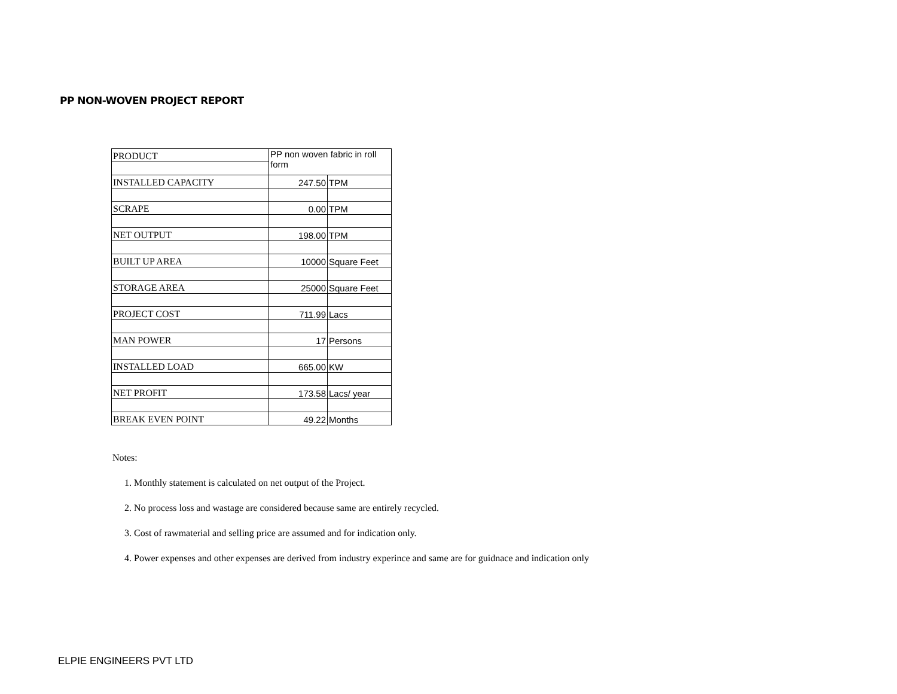PP NON-WOVEN PROJECT REPORT
| PRODUCT | PP non woven fabric in roll form | |
| INSTALLED CAPACITY | 247.50 | TPM |
| SCRAPE | 0.00 | TPM |
| NET OUTPUT | 198.00 | TPM |
| BUILT UP AREA | 10000 | Square Feet |
| STORAGE AREA | 25000 | Square Feet |
| PROJECT COST | 711.99 | Lacs |
| MAN POWER | 17 | Persons |
| INSTALLED LOAD | 665.00 | KW |
| NET PROFIT | 173.58 | Lacs/ year |
| BREAK EVEN POINT | 49.22 | Months |
Notes:
1. Monthly statement is calculated on net output of the Project.
2. No process loss and wastage are considered because same are entirely recycled.
3. Cost of rawmaterial and selling price are assumed and for indication only.
4. Power expenses and other expenses are derived from industry experince and same are for guidnace and indication only
ELPIE ENGINEERS PVT LTD